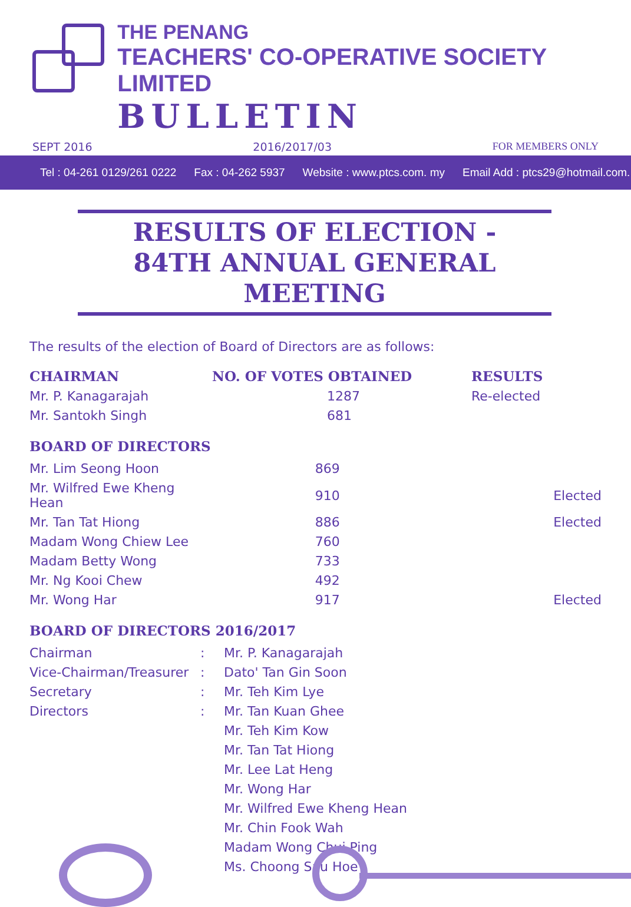THE PENANG
TEACHERS' CO-OPERATIVE SOCIETY LIMITED
BULLETIN
SEPT 2016 2016/2017/03 FOR MEMBERS ONLY
Tel : 04-261 0129/261 0222 Fax : 04-262 5937 Website : www.ptcs.com. my Email Add : ptcs29@hotmail.com.
RESULTS OF ELECTION -
84TH ANNUAL GENERAL MEETING
The results of the election of Board of Directors are as follows:
| CHAIRMAN | NO. OF VOTES OBTAINED | RESULTS |
| --- | --- | --- |
| Mr. P. Kanagarajah | 1287 | Re-elected |
| Mr. Santokh Singh | 681 | |
BOARD OF DIRECTORS
| Mr. Lim Seong Hoon | 869 | |
| Mr. Wilfred Ewe Kheng Hean | 910 | Elected |
| Mr. Tan Tat Hiong | 886 | Elected |
| Madam Wong Chiew Lee | 760 | |
| Madam Betty Wong | 733 | |
| Mr. Ng Kooi Chew | 492 | |
| Mr. Wong Har | 917 | Elected |
BOARD OF DIRECTORS 2016/2017
| Chairman | : | Mr. P. Kanagarajah |
| Vice-Chairman/Treasurer | : | Dato' Tan Gin Soon |
| Secretary | : | Mr. Teh Kim Lye |
| Directors | : | Mr. Tan Kuan Ghee |
| | | Mr. Teh Kim Kow |
| | | Mr. Tan Tat Hiong |
| | | Mr. Lee Lat Heng |
| | | Mr. Wong Har |
| | | Mr. Wilfred Ewe Kheng Hean |
| | | Mr. Chin Fook Wah |
| | | Madam Wong Chui Ping |
| | | Ms. Choong Sau Hoe |